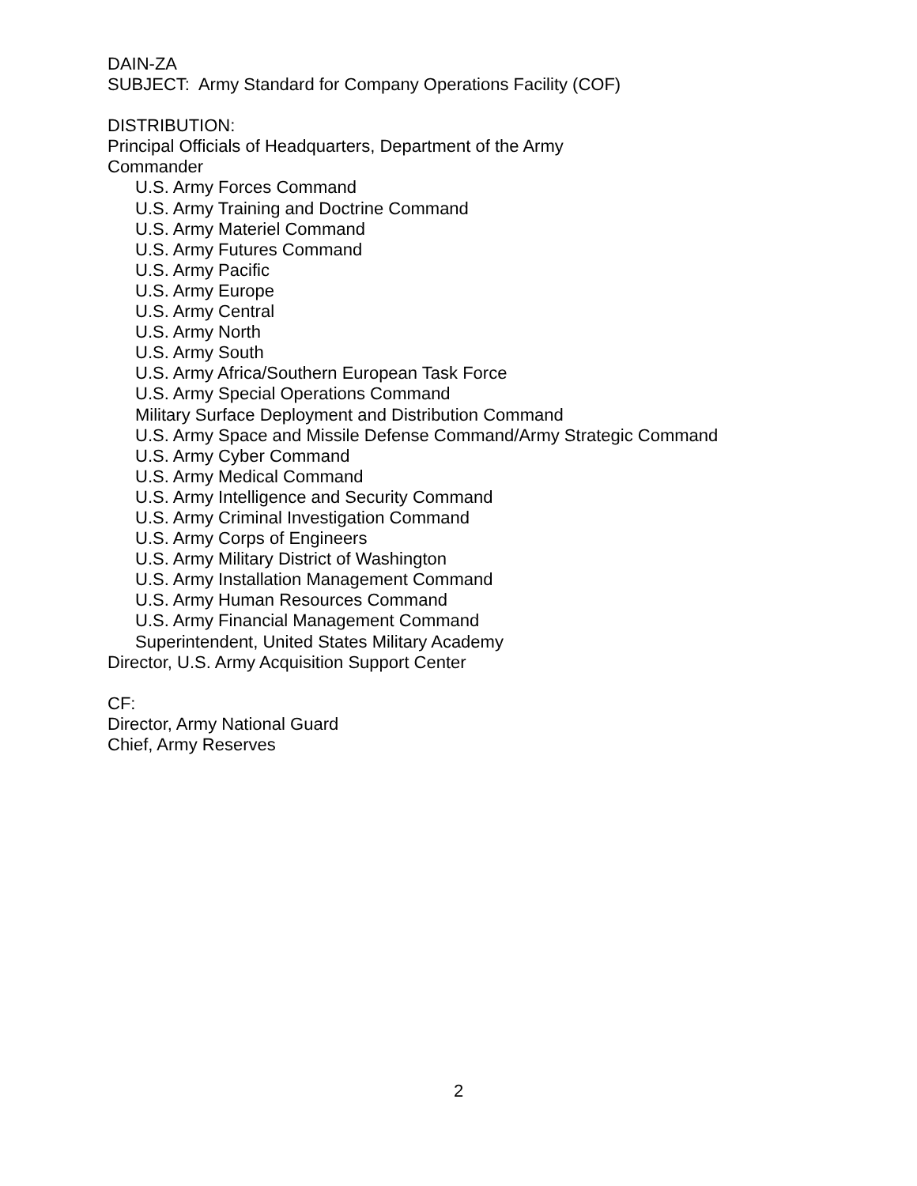DAIN-ZA
SUBJECT: Army Standard for Company Operations Facility (COF)
DISTRIBUTION:
Principal Officials of Headquarters, Department of the Army
Commander
U.S. Army Forces Command
U.S. Army Training and Doctrine Command
U.S. Army Materiel Command
U.S. Army Futures Command
U.S. Army Pacific
U.S. Army Europe
U.S. Army Central
U.S. Army North
U.S. Army South
U.S. Army Africa/Southern European Task Force
U.S. Army Special Operations Command
Military Surface Deployment and Distribution Command
U.S. Army Space and Missile Defense Command/Army Strategic Command
U.S. Army Cyber Command
U.S. Army Medical Command
U.S. Army Intelligence and Security Command
U.S. Army Criminal Investigation Command
U.S. Army Corps of Engineers
U.S. Army Military District of Washington
U.S. Army Installation Management Command
U.S. Army Human Resources Command
U.S. Army Financial Management Command
Superintendent, United States Military Academy
Director, U.S. Army Acquisition Support Center
CF:
Director, Army National Guard
Chief, Army Reserves
2